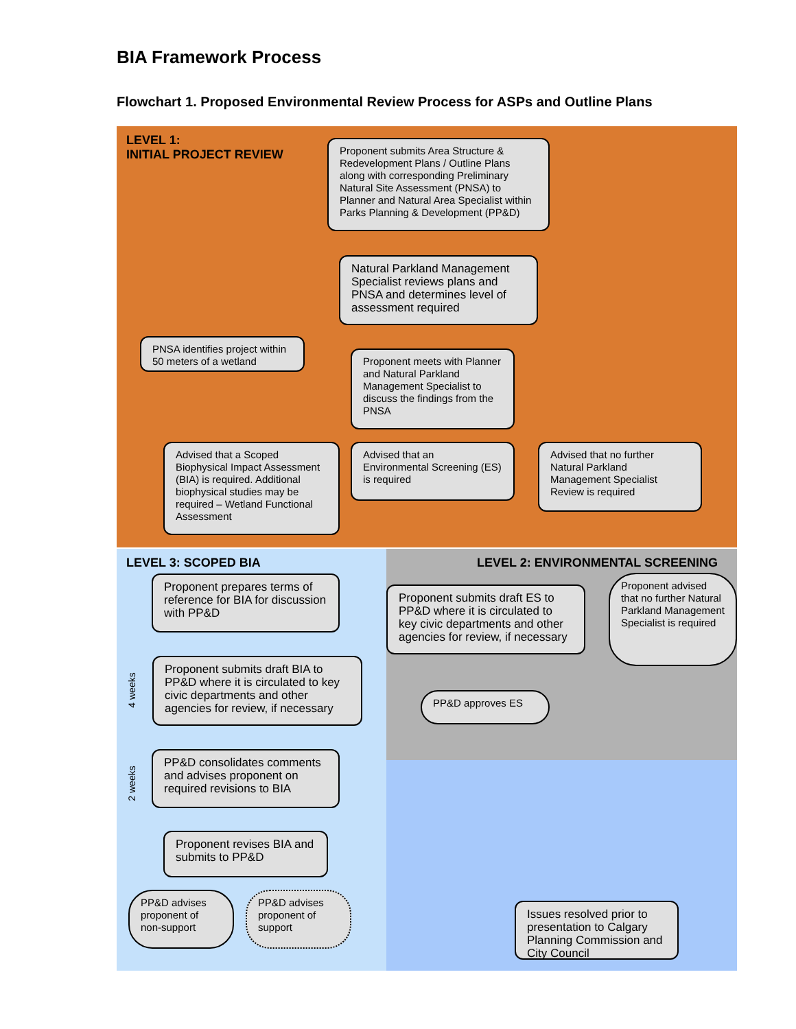BIA Framework Process
Flowchart 1. Proposed Environmental Review Process for ASPs and Outline Plans
LEVEL 1:
INITIAL PROJECT REVIEW
Proponent submits Area Structure & Redevelopment Plans / Outline Plans along with corresponding Preliminary Natural Site Assessment (PNSA) to Planner and Natural Area Specialist within Parks Planning & Development (PP&D)
Natural Parkland Management Specialist reviews plans and PNSA and determines level of assessment required
PNSA identifies project within 50 meters of a wetland
Proponent meets with Planner and Natural Parkland Management Specialist to discuss the findings from the PNSA
Advised that a Scoped Biophysical Impact Assessment (BIA) is required. Additional biophysical studies may be required – Wetland Functional Assessment
Advised that an Environmental Screening (ES) is required
Advised that no further Natural Parkland Management Specialist Review is required
LEVEL 3: SCOPED BIA
LEVEL 2: ENVIRONMENTAL SCREENING
Proponent prepares terms of reference for BIA for discussion with PP&D
Proponent submits draft ES to PP&D where it is circulated to key civic departments and other agencies for review, if necessary
Proponent advised that no further Natural Parkland Management Specialist is required
4 weeks
Proponent submits draft BIA to PP&D where it is circulated to key civic departments and other agencies for review, if necessary
PP&D approves ES
2 weeks
PP&D consolidates comments and advises proponent on required revisions to BIA
Proponent revises BIA and submits to PP&D
PP&D advises proponent of non-support
PP&D advises proponent of support
Issues resolved prior to presentation to Calgary Planning Commission and City Council